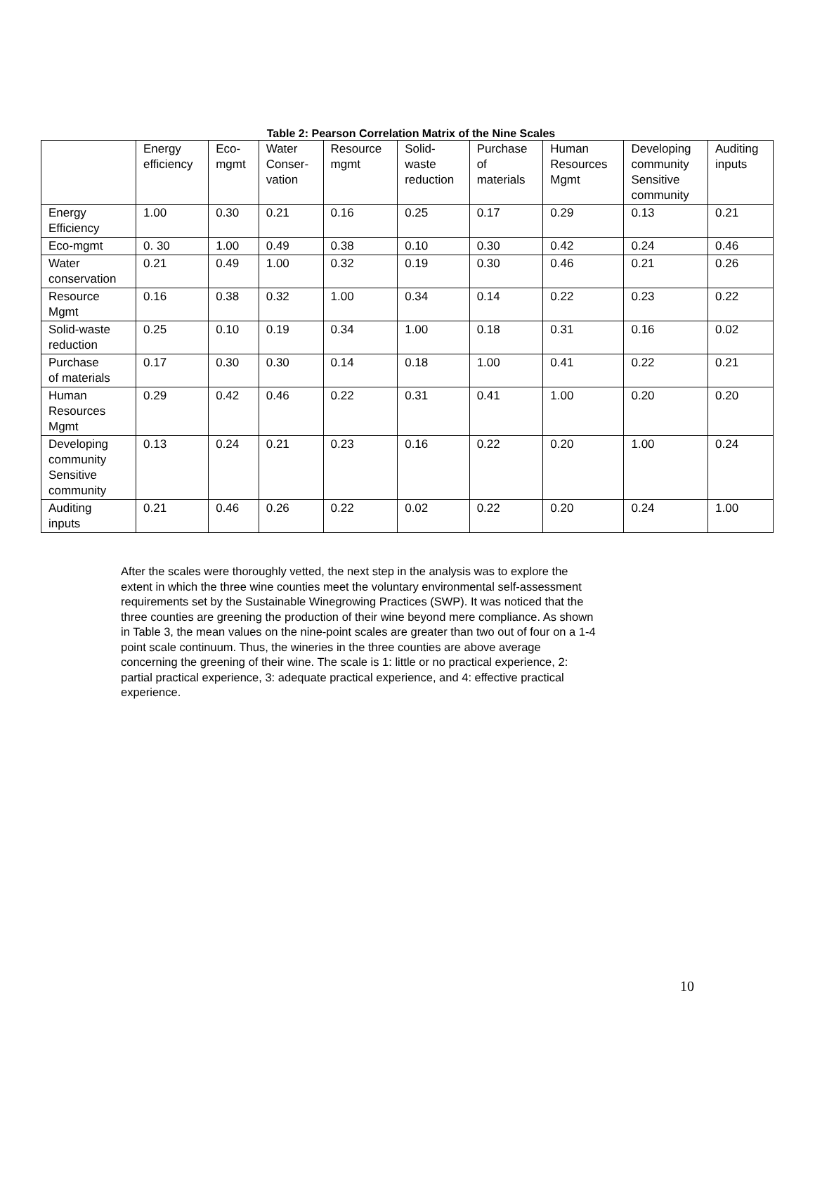Table 2: Pearson Correlation Matrix of the Nine Scales
| | Energy efficiency | Eco- mgmt | Water Conser- vation | Resource mgmt | Solid- waste reduction | Purchase of materials | Human Resources Mgmt | Developing community Sensitive community | Auditing inputs |
| Energy Efficiency | 1.00 | 0.30 | 0.21 | 0.16 | 0.25 | 0.17 | 0.29 | 0.13 | 0.21 |
| Eco-mgmt | 0. 30 | 1.00 | 0.49 | 0.38 | 0.10 | 0.30 | 0.42 | 0.24 | 0.46 |
| Water conservation | 0.21 | 0.49 | 1.00 | 0.32 | 0.19 | 0.30 | 0.46 | 0.21 | 0.26 |
| Resource Mgmt | 0.16 | 0.38 | 0.32 | 1.00 | 0.34 | 0.14 | 0.22 | 0.23 | 0.22 |
| Solid-waste reduction | 0.25 | 0.10 | 0.19 | 0.34 | 1.00 | 0.18 | 0.31 | 0.16 | 0.02 |
| Purchase of materials | 0.17 | 0.30 | 0.30 | 0.14 | 0.18 | 1.00 | 0.41 | 0.22 | 0.21 |
| Human Resources Mgmt | 0.29 | 0.42 | 0.46 | 0.22 | 0.31 | 0.41 | 1.00 | 0.20 | 0.20 |
| Developing community Sensitive community | 0.13 | 0.24 | 0.21 | 0.23 | 0.16 | 0.22 | 0.20 | 1.00 | 0.24 |
| Auditing inputs | 0.21 | 0.46 | 0.26 | 0.22 | 0.02 | 0.22 | 0.20 | 0.24 | 1.00 |
After the scales were thoroughly vetted, the next step in the analysis was to explore the extent in which the three wine counties meet the voluntary environmental self-assessment requirements set by the Sustainable Winegrowing Practices (SWP). It was noticed that the three counties are greening the production of their wine beyond mere compliance. As shown in Table 3, the mean values on the nine-point scales are greater than two out of four on a 1-4 point scale continuum. Thus, the wineries in the three counties are above average concerning the greening of their wine. The scale is 1: little or no practical experience, 2: partial practical experience, 3: adequate practical experience, and 4: effective practical experience.
10